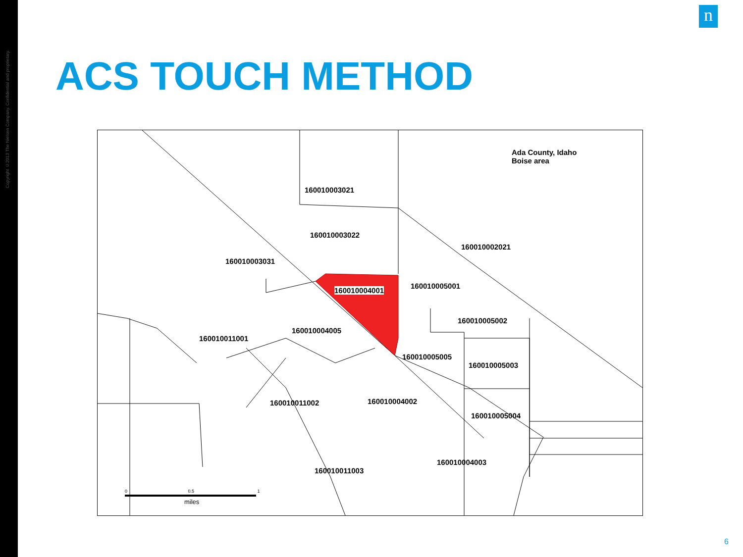Copyright ©2013 The Nielsen Company. Confidential and proprietary.
n
ACS TOUCH METHOD
Ada County, Idaho
Boise area
160010003021
160010003022
160010002021
160010003031
160010005001
160010004001
160010005002
160010004005
160010011001
160010005005
160010005003
160010004002
160010011002
160010005004
160010004003
160010011003
0 0.5 1
miles
6